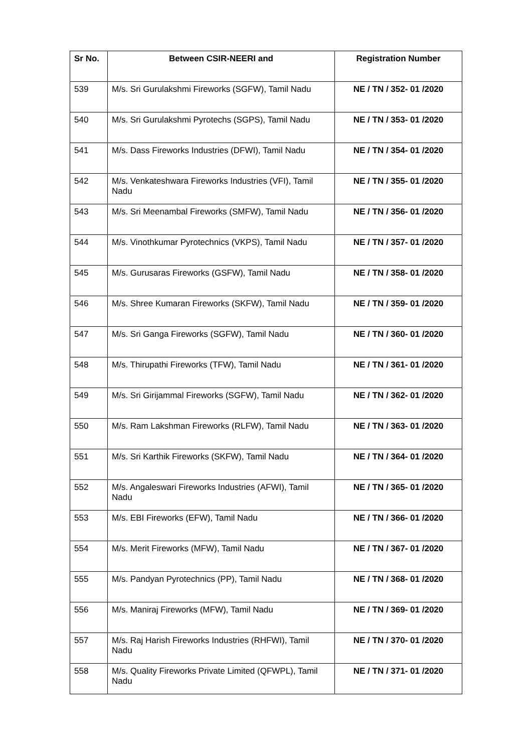| Sr No. | Between CSIR-NEERI and | Registration Number |
| --- | --- | --- |
| 539 | M/s. Sri Gurulakshmi Fireworks (SGFW), Tamil Nadu | NE / TN / 352- 01 /2020 |
| 540 | M/s. Sri Gurulakshmi Pyrotechs (SGPS), Tamil Nadu | NE / TN / 353- 01 /2020 |
| 541 | M/s. Dass Fireworks Industries (DFWI), Tamil Nadu | NE / TN / 354- 01 /2020 |
| 542 | M/s. Venkateshwara Fireworks Industries (VFI), Tamil Nadu | NE / TN / 355- 01 /2020 |
| 543 | M/s. Sri Meenambal Fireworks (SMFW), Tamil Nadu | NE / TN / 356- 01 /2020 |
| 544 | M/s. Vinothkumar Pyrotechnics (VKPS), Tamil Nadu | NE / TN / 357- 01 /2020 |
| 545 | M/s. Gurusaras Fireworks (GSFW), Tamil Nadu | NE / TN / 358- 01 /2020 |
| 546 | M/s. Shree Kumaran Fireworks (SKFW), Tamil Nadu | NE / TN / 359- 01 /2020 |
| 547 | M/s. Sri Ganga Fireworks (SGFW), Tamil Nadu | NE / TN / 360- 01 /2020 |
| 548 | M/s. Thirupathi Fireworks (TFW), Tamil Nadu | NE / TN / 361- 01 /2020 |
| 549 | M/s. Sri Girijammal Fireworks (SGFW), Tamil Nadu | NE / TN / 362- 01 /2020 |
| 550 | M/s. Ram Lakshman Fireworks (RLFW), Tamil Nadu | NE / TN / 363- 01 /2020 |
| 551 | M/s. Sri Karthik Fireworks (SKFW), Tamil Nadu | NE / TN / 364- 01 /2020 |
| 552 | M/s. Angaleswari Fireworks Industries (AFWI), Tamil Nadu | NE / TN / 365- 01 /2020 |
| 553 | M/s. EBI Fireworks (EFW), Tamil Nadu | NE / TN / 366- 01 /2020 |
| 554 | M/s. Merit Fireworks (MFW), Tamil Nadu | NE / TN / 367- 01 /2020 |
| 555 | M/s. Pandyan Pyrotechnics (PP), Tamil Nadu | NE / TN / 368- 01 /2020 |
| 556 | M/s. Maniraj Fireworks (MFW), Tamil Nadu | NE / TN / 369- 01 /2020 |
| 557 | M/s. Raj Harish Fireworks Industries (RHFWI), Tamil Nadu | NE / TN / 370- 01 /2020 |
| 558 | M/s. Quality Fireworks Private Limited (QFWPL), Tamil Nadu | NE / TN / 371- 01 /2020 |